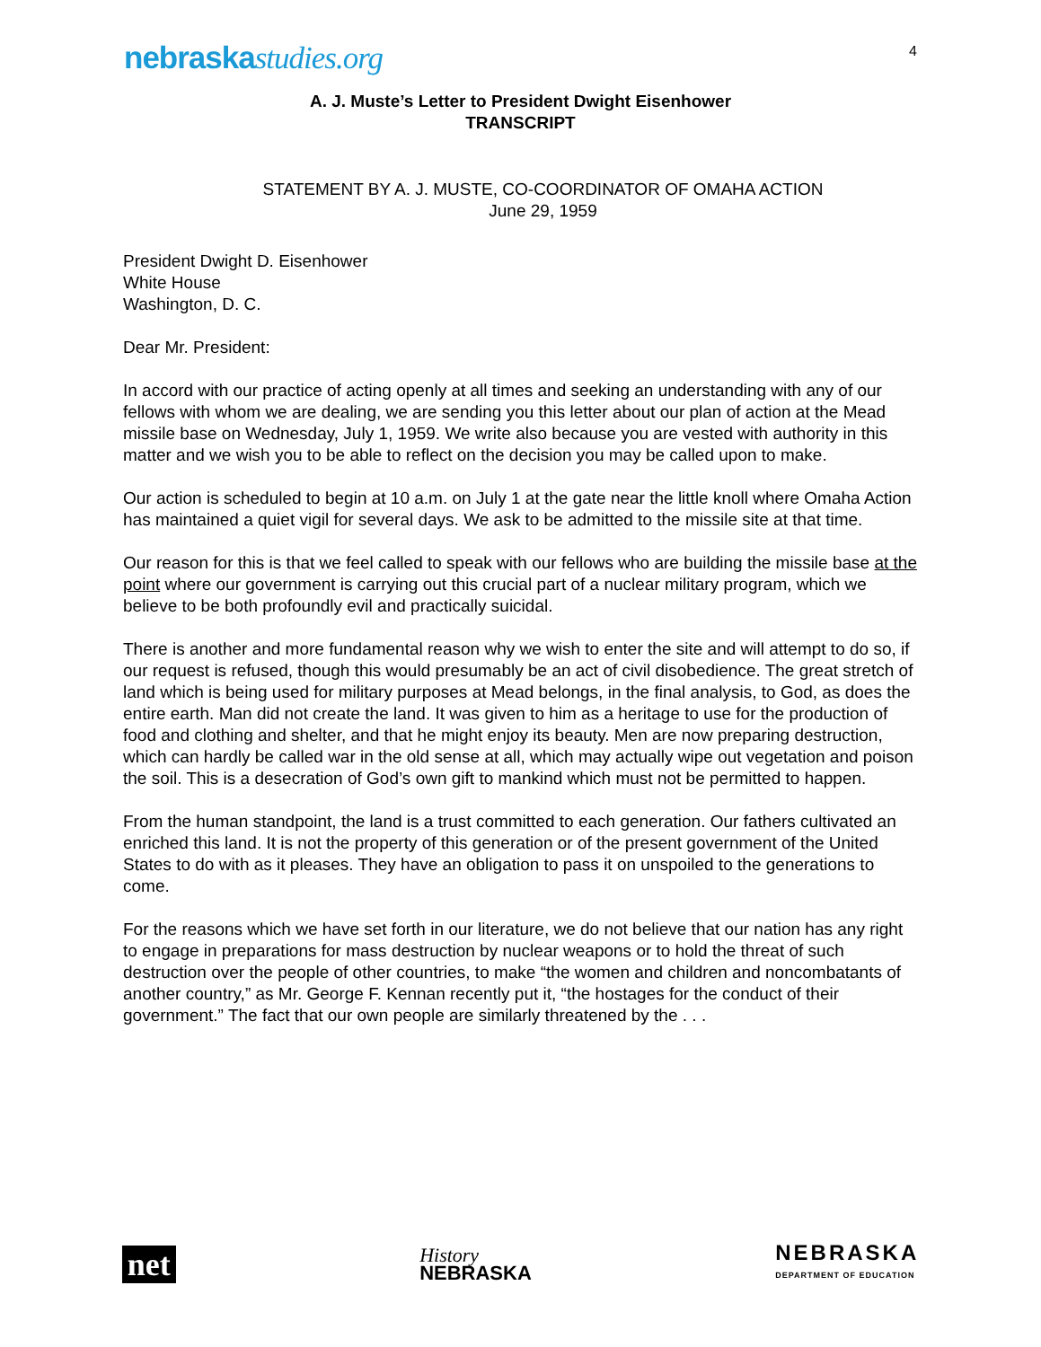nebraskastudies.org
4
A. J. Muste’s Letter to President Dwight Eisenhower
TRANSCRIPT
STATEMENT BY A. J. MUSTE, CO-COORDINATOR OF OMAHA ACTION
June 29, 1959
President Dwight D. Eisenhower
White House
Washington, D. C.
Dear Mr. President:
In accord with our practice of acting openly at all times and seeking an understanding with any of our fellows with whom we are dealing, we are sending you this letter about our plan of action at the Mead missile base on Wednesday, July 1, 1959. We write also because you are vested with authority in this matter and we wish you to be able to reflect on the decision you may be called upon to make.
Our action is scheduled to begin at 10 a.m. on July 1 at the gate near the little knoll where Omaha Action has maintained a quiet vigil for several days. We ask to be admitted to the missile site at that time.
Our reason for this is that we feel called to speak with our fellows who are building the missile base at the point where our government is carrying out this crucial part of a nuclear military program, which we believe to be both profoundly evil and practically suicidal.
There is another and more fundamental reason why we wish to enter the site and will attempt to do so, if our request is refused, though this would presumably be an act of civil disobedience. The great stretch of land which is being used for military purposes at Mead belongs, in the final analysis, to God, as does the entire earth. Man did not create the land. It was given to him as a heritage to use for the production of food and clothing and shelter, and that he might enjoy its beauty. Men are now preparing destruction, which can hardly be called war in the old sense at all, which may actually wipe out vegetation and poison the soil. This is a desecration of God’s own gift to mankind which must not be permitted to happen.
From the human standpoint, the land is a trust committed to each generation. Our fathers cultivated an enriched this land. It is not the property of this generation or of the present government of the United States to do with as it pleases. They have an obligation to pass it on unspoiled to the generations to come.
For the reasons which we have set forth in our literature, we do not believe that our nation has any right to engage in preparations for mass destruction by nuclear weapons or to hold the threat of such destruction over the people of other countries, to make “the women and children and noncombatants of another country,” as Mr. George F. Kennan recently put it, “the hostages for the conduct of their government.” The fact that our own people are similarly threatened by the . . .
net
History
NEBRASKA
NEBRASKA
DEPARTMENT OF EDUCATION